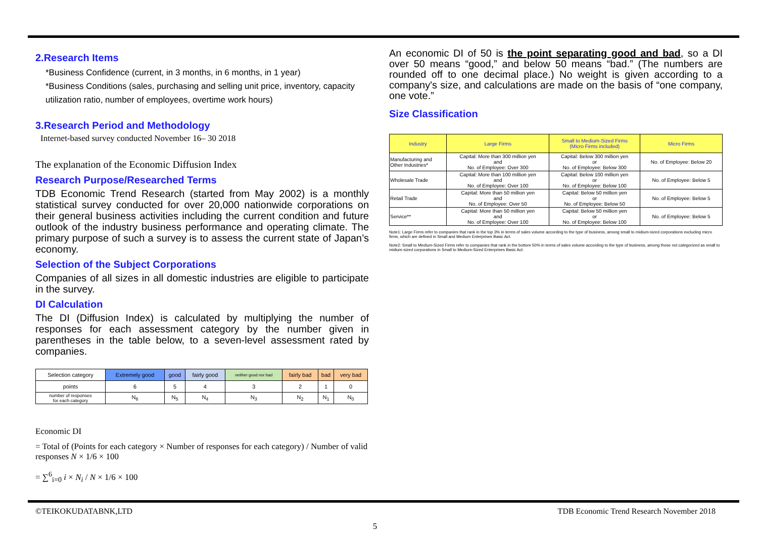2.Research Items
*Business Confidence (current, in 3 months, in 6 months, in 1 year)
*Business Conditions (sales, purchasing and selling unit price, inventory, capacity utilization ratio, number of employees, overtime work hours)
3.Research Period and Methodology
Internet-based survey conducted November 16– 30 2018
The explanation of the Economic Diffusion Index
Research Purpose/Researched Terms
TDB Economic Trend Research (started from May 2002) is a monthly statistical survey conducted for over 20,000 nationwide corporations on their general business activities including the current condition and future outlook of the industry business performance and operating climate. The primary purpose of such a survey is to assess the current state of Japan’s economy.
Selection of the Subject Corporations
Companies of all sizes in all domestic industries are eligible to participate in the survey.
DI Calculation
The DI (Diffusion Index) is calculated by multiplying the number of responses for each assessment category by the number given in parentheses in the table below, to a seven-level assessment rated by companies.
| Selection category | Extremely good | good | fairly good | neither good nor bad | fairly bad | bad | very bad |
| --- | --- | --- | --- | --- | --- | --- | --- |
| points | 6 | 5 | 4 | 3 | 2 | 1 | 0 |
| number of responses for each category | N<sub>6</sub> | N<sub>5</sub> | N<sub>4</sub> | N<sub>3</sub> | N<sub>2</sub> | N<sub>1</sub> | N<sub>0</sub> |
Economic DI
= Total of (Points for each category × Number of responses for each category) / Number of valid responses N × 1/6 × 100
= ∑<sup>6</sup><sub>i=0</sub> i × N<sub>i</sub> / N × 1/6 × 100
An economic DI of 50 is the point separating good and bad, so a DI over 50 means “good,” and below 50 means “bad.” (The numbers are rounded off to one decimal place.) No weight is given according to a company's size, and calculations are made on the basis of “one company, one vote.”
Size Classification
| Industry | Large Firms | Small to Medium-Sized Firms (Micro Firms included) | Micro Firms |
| --- | --- | --- | --- |
| Manufacturing and Other Industries* | Capital: More than 300 million yen and No. of Employee: Over 300 | Capital: Below 300 million yen or No. of Employee: Below 300 | No. of Employee: Below 20 |
| Wholesale Trade | Capital: More than 100 million yen and No. of Employee: Over 100 | Capital: Below 100 million yen or No. of Employee: Below 100 | No. of Employee: Below 5 |
| Retail Trade | Capital: More than 50 million yen and No. of Employee: Over 50 | Capital: Below 50 million yen or No. of Employee: Below 50 | No. of Employee: Below 5 |
| Service** | Capital: More than 50 million yen and No. of Employee: Over 100 | Capital: Below 50 million yen or No. of Employee: Below 100 | No. of Employee: Below 5 |
Note1: Large Firms refer to companies that rank in the top 3% in terms of sales volume according to the type of business, among small to midium-sized corporations excluding micro firms, which are defined in Small and Medium Enterprises Basic Act.
Note2: Small to Medium-Sized Firms refer to companies that rank in the bottom 50% in terms of sales volume according to the type of business, among those not categorized as small to midium-sized corporations in Small to Medium-Sized Enterprises Basic Act.
©TEIKOKUDATABNK,LTD TDB Economic Trend Research November 2018
5